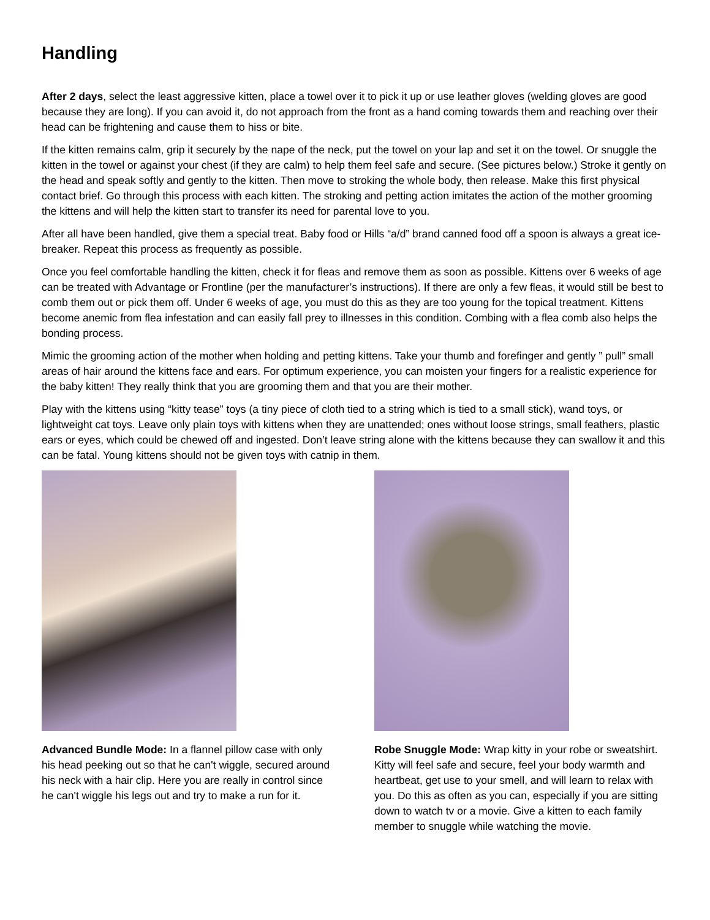Handling
After 2 days, select the least aggressive kitten, place a towel over it to pick it up or use leather gloves (welding gloves are good because they are long). If you can avoid it, do not approach from the front as a hand coming towards them and reaching over their head can be frightening and cause them to hiss or bite.
If the kitten remains calm, grip it securely by the nape of the neck, put the towel on your lap and set it on the towel. Or snuggle the kitten in the towel or against your chest (if they are calm) to help them feel safe and secure. (See pictures below.) Stroke it gently on the head and speak softly and gently to the kitten. Then move to stroking the whole body, then release. Make this first physical contact brief. Go through this process with each kitten. The stroking and petting action imitates the action of the mother grooming the kittens and will help the kitten start to transfer its need for parental love to you.
After all have been handled, give them a special treat. Baby food or Hills “a/d” brand canned food off a spoon is always a great ice-breaker. Repeat this process as frequently as possible.
Once you feel comfortable handling the kitten, check it for fleas and remove them as soon as possible. Kittens over 6 weeks of age can be treated with Advantage or Frontline (per the manufacturer’s instructions). If there are only a few fleas, it would still be best to comb them out or pick them off. Under 6 weeks of age, you must do this as they are too young for the topical treatment. Kittens become anemic from flea infestation and can easily fall prey to illnesses in this condition. Combing with a flea comb also helps the bonding process.
Mimic the grooming action of the mother when holding and petting kittens. Take your thumb and forefinger and gently ” pull” small areas of hair around the kittens face and ears. For optimum experience, you can moisten your fingers for a realistic experience for the baby kitten! They really think that you are grooming them and that you are their mother.
Play with the kittens using “kitty tease” toys (a tiny piece of cloth tied to a string which is tied to a small stick), wand toys, or lightweight cat toys. Leave only plain toys with kittens when they are unattended; ones without loose strings, small feathers, plastic ears or eyes, which could be chewed off and ingested. Don’t leave string alone with the kittens because they can swallow it and this can be fatal. Young kittens should not be given toys with catnip in them.
Advanced Bundle Mode: In a flannel pillow case with only his head peeking out so that he can't wiggle, secured around his neck with a hair clip. Here you are really in control since he can't wiggle his legs out and try to make a run for it.
Robe Snuggle Mode: Wrap kitty in your robe or sweatshirt. Kitty will feel safe and secure, feel your body warmth and heartbeat, get use to your smell, and will learn to relax with you. Do this as often as you can, especially if you are sitting down to watch tv or a movie. Give a kitten to each family member to snuggle while watching the movie.